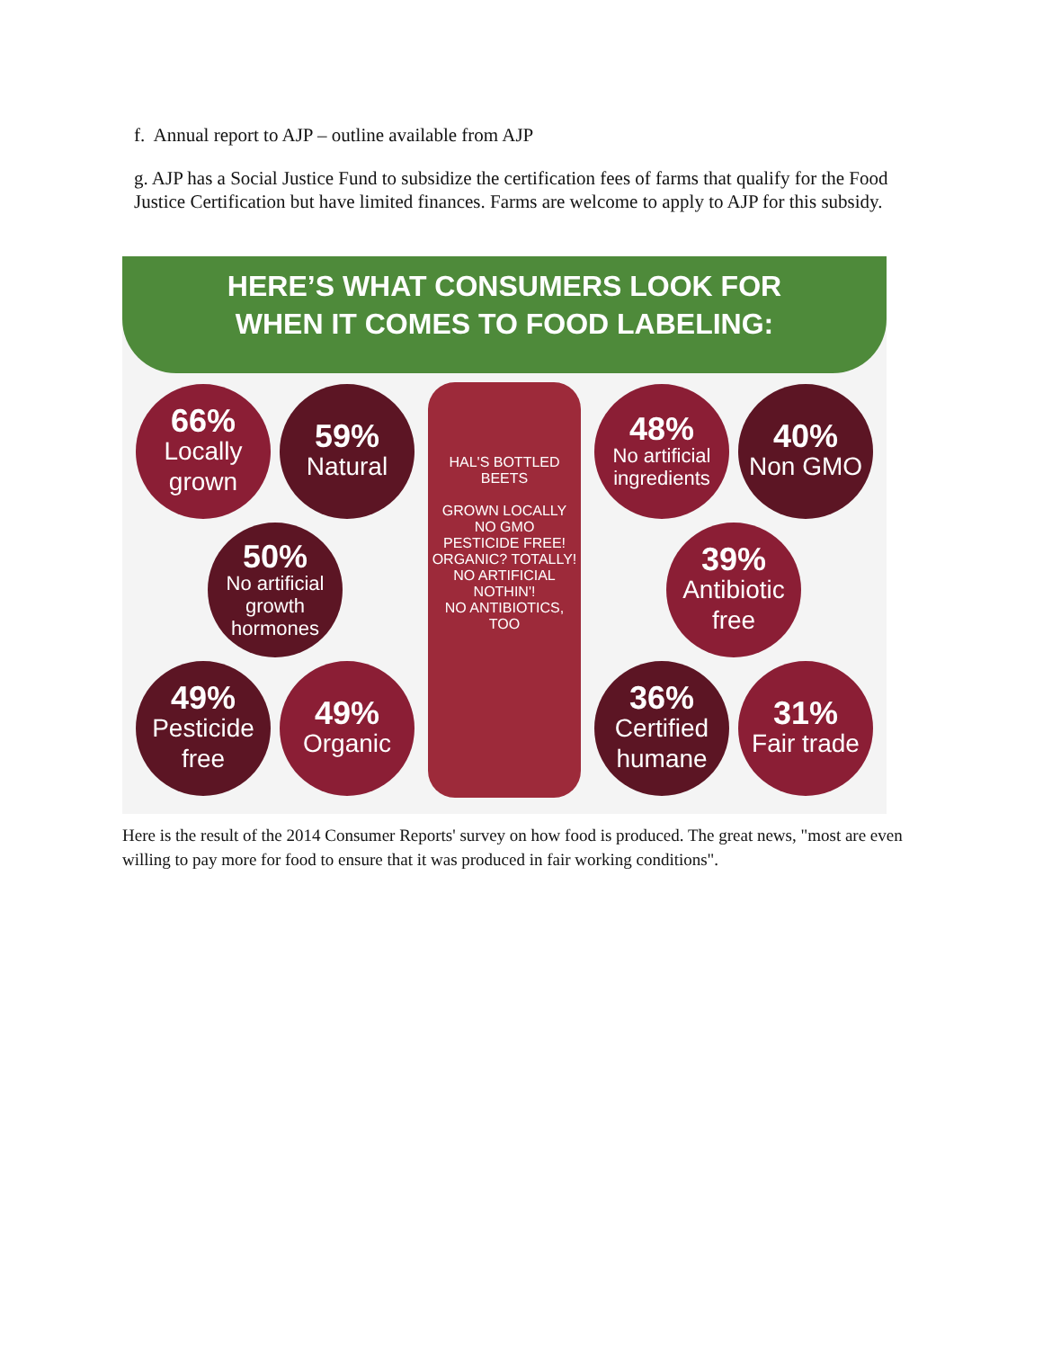f. Annual report to AJP – outline available from AJP
g. AJP has a Social Justice Fund to subsidize the certification fees of farms that qualify for the Food Justice Certification but have limited finances. Farms are welcome to apply to AJP for this subsidy.
HERE’S WHAT CONSUMERS LOOK FOR
WHEN IT COMES TO FOOD LABELING:
66%
Locally grown
59%
Natural
HAL'S BOTTLED BEETS
GROWN LOCALLY
NO GMO
PESTICIDE FREE!
ORGANIC? TOTALLY!
NO ARTIFICIAL NOTHIN'!
NO ANTIBIOTICS, TOO
48%
No artificial ingredients
40%
Non GMO
50%
No artificial growth hormones
39%
Antibiotic free
49%
Pesticide free
49%
Organic
36%
Certified humane
31%
Fair trade
Here is the result of the 2014 Consumer Reports' survey on how food is produced. The great news, "most are even willing to pay more for food to ensure that it was produced in fair working conditions".